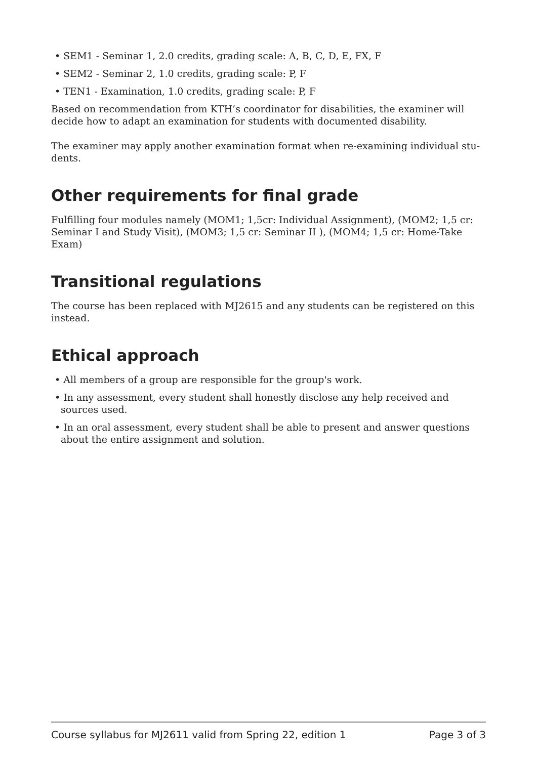• SEM1 - Seminar 1, 2.0 credits, grading scale: A, B, C, D, E, FX, F
• SEM2 - Seminar 2, 1.0 credits, grading scale: P, F
• TEN1 - Examination, 1.0 credits, grading scale: P, F
Based on recommendation from KTH’s coordinator for disabilities, the examiner will decide how to adapt an examination for students with documented disability.
The examiner may apply another examination format when re-examining individual stu-dents.
Other requirements for final grade
Fulfilling four modules namely (MOM1; 1,5cr: Individual Assignment), (MOM2; 1,5 cr: Seminar I and Study Visit), (MOM3; 1,5 cr: Seminar II ), (MOM4; 1,5 cr: Home-Take Exam)
Transitional regulations
The course has been replaced with MJ2615 and any students can be registered on this instead.
Ethical approach
• All members of a group are responsible for the group's work.
• In any assessment, every student shall honestly disclose any help received and sources used.
• In an oral assessment, every student shall be able to present and answer questions about the entire assignment and solution.
Course syllabus for MJ2611 valid from Spring 22, edition 1 Page 3 of 3